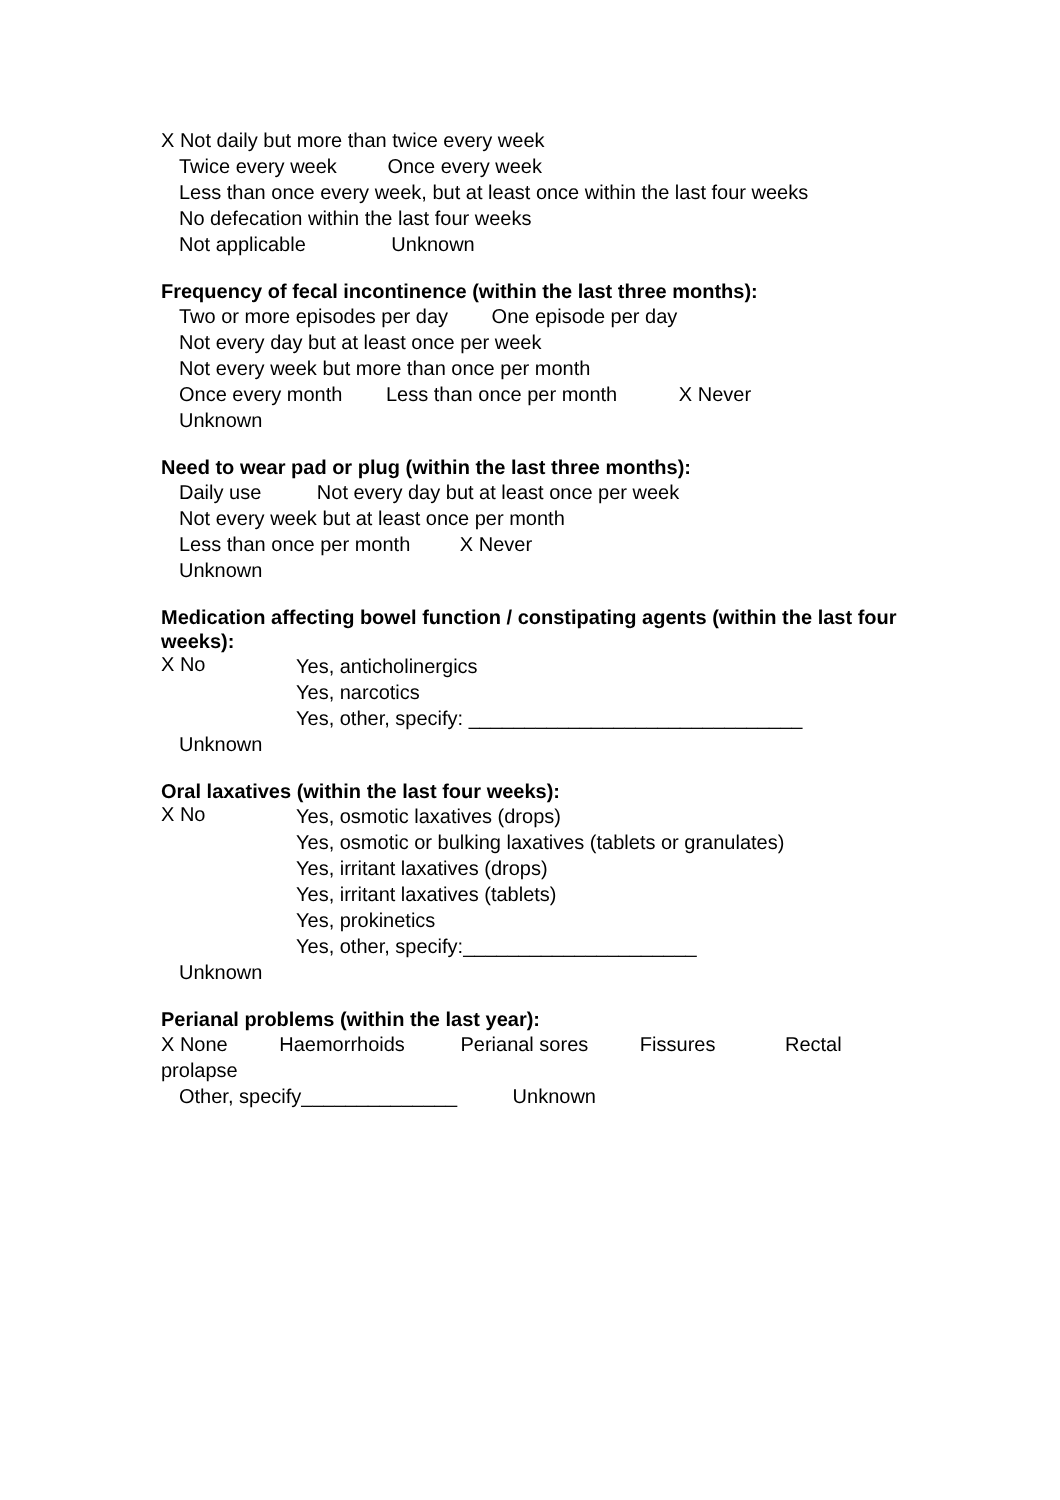X Not daily but more than twice every week
Twice every week Once every week
Less than once every week, but at least once within the last four weeks
No defecation within the last four weeks
Not applicable Unknown
Frequency of fecal incontinence (within the last three months):
Two or more episodes per day One episode per day
Not every day but at least once per week
Not every week but more than once per month
Once every month Less than once per month X Never
Unknown
Need to wear pad or plug (within the last three months):
Daily use Not every day but at least once per week
Not every week but at least once per month
Less than once per month X Never
Unknown
Medication affecting bowel function / constipating agents (within the last four weeks):
X No
Yes, anticholinergics
Yes, narcotics
Yes, other, specify: ______________________________
Unknown
Oral laxatives (within the last four weeks):
X No
Yes, osmotic laxatives (drops)
Yes, osmotic or bulking laxatives (tablets or granulates)
Yes, irritant laxatives (drops)
Yes, irritant laxatives (tablets)
Yes, prokinetics
Yes, other, specify:_____________________
Unknown
Perianal problems (within the last year):
X None Haemorrhoids Perianal sores Fissures Rectal prolapse
Other, specify______________ Unknown